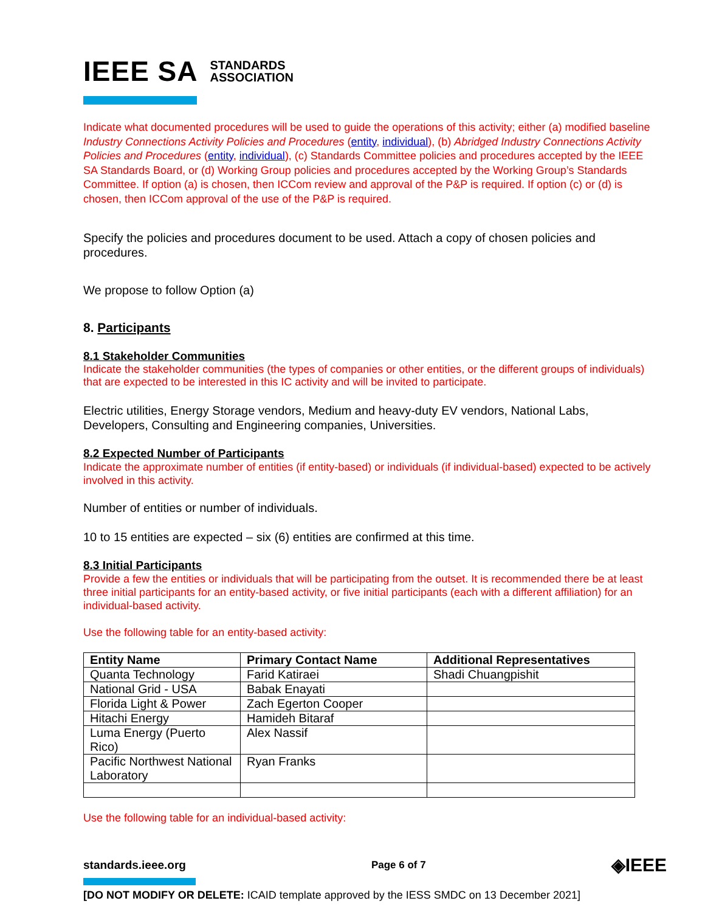IEEE SA STANDARDS
ASSOCIATION
Indicate what documented procedures will be used to guide the operations of this activity; either (a) modified baseline Industry Connections Activity Policies and Procedures (entity, individual), (b) Abridged Industry Connections Activity Policies and Procedures (entity, individual), (c) Standards Committee policies and procedures accepted by the IEEE SA Standards Board, or (d) Working Group policies and procedures accepted by the Working Group’s Standards Committee. If option (a) is chosen, then ICCom review and approval of the P&P is required. If option (c) or (d) is chosen, then ICCom approval of the use of the P&P is required.
Specify the policies and procedures document to be used. Attach a copy of chosen policies and procedures.
We propose to follow Option (a)
8. Participants
8.1 Stakeholder Communities
Indicate the stakeholder communities (the types of companies or other entities, or the different groups of individuals) that are expected to be interested in this IC activity and will be invited to participate.
Electric utilities, Energy Storage vendors, Medium and heavy-duty EV vendors, National Labs, Developers, Consulting and Engineering companies, Universities.
8.2 Expected Number of Participants
Indicate the approximate number of entities (if entity-based) or individuals (if individual-based) expected to be actively involved in this activity.
Number of entities or number of individuals.
10 to 15 entities are expected – six (6) entities are confirmed at this time.
8.3 Initial Participants
Provide a few the entities or individuals that will be participating from the outset. It is recommended there be at least three initial participants for an entity-based activity, or five initial participants (each with a different affiliation) for an individual-based activity.
Use the following table for an entity-based activity:
| Entity Name | Primary Contact Name | Additional Representatives |
| --- | --- | --- |
| Quanta Technology | Farid Katiraei | Shadi Chuangpishit |
| National Grid - USA | Babak Enayati | |
| Florida Light & Power | Zach Egerton Cooper | |
| Hitachi Energy | Hamideh Bitaraf | |
| Luma Energy (Puerto Rico) | Alex Nassif | |
| Pacific Northwest National Laboratory | Ryan Franks | |
Use the following table for an individual-based activity:
standards.ieee.org Page 6 of 7 ◈IEEE
[DO NOT MODIFY OR DELETE: ICAID template approved by the IESS SMDC on 13 December 2021]